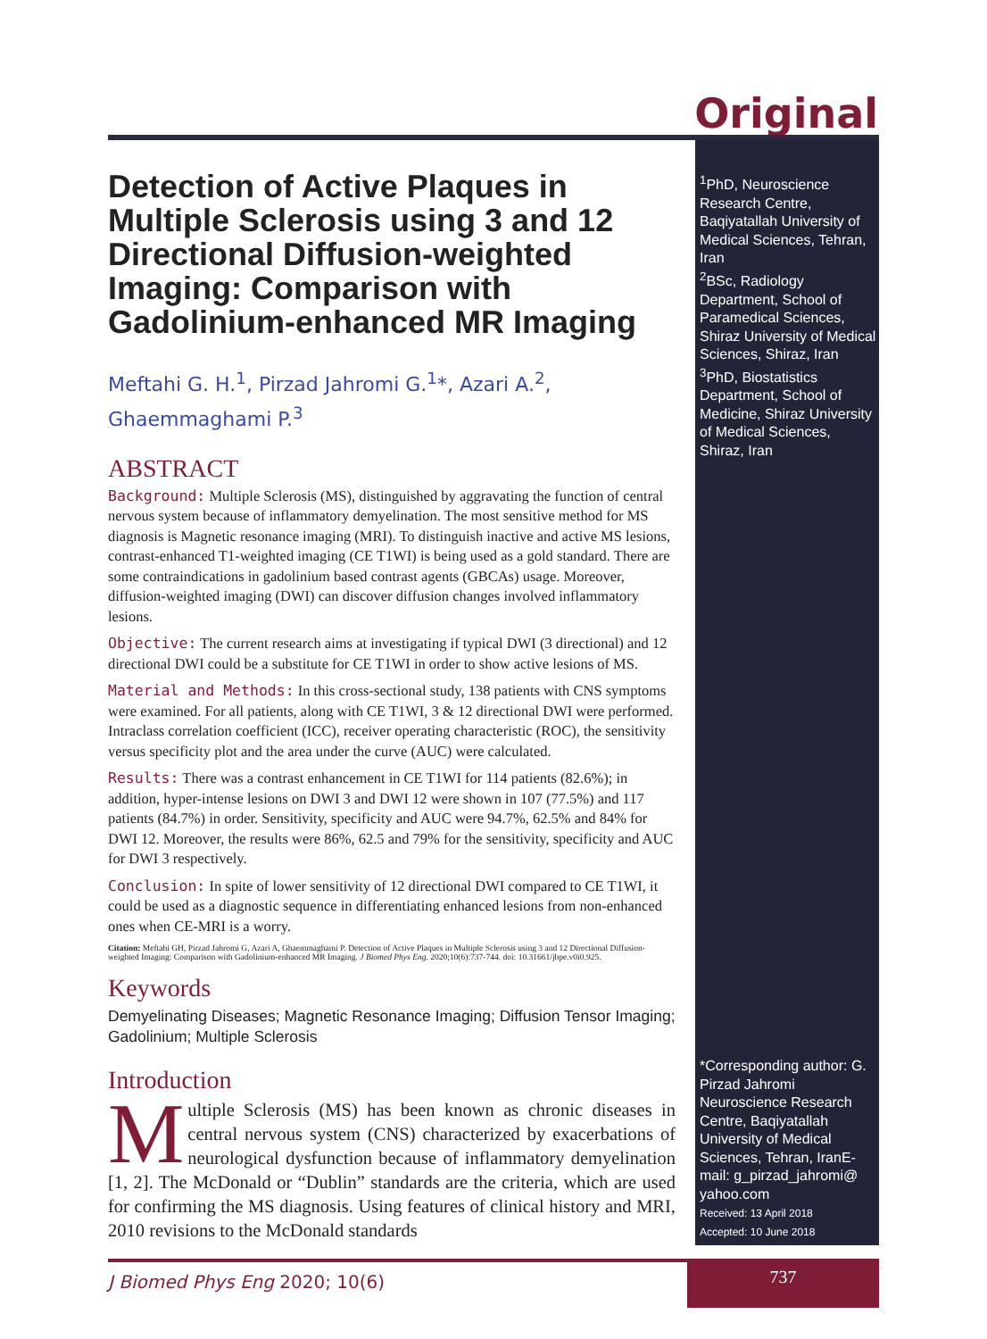Original
<sup>1</sup> PhD, Neuroscience Research Centre, Baqiyatallah University of Medical Sciences, Tehran, Iran
<sup>2</sup> BSc, Radiology Department, School of Paramedical Sciences, Shiraz University of Medical Sciences, Shiraz, Iran
<sup>3</sup> PhD, Biostatistics Department, School of Medicine, Shiraz University of Medical Sciences, Shiraz, Iran
*Corresponding author: G. Pirzad Jahromi
Neuroscience Research Centre, Baqiyatallah University of Medical Sciences, Tehran, IranE-mail: g_pirzad_jahromi@ yahoo.com
Received: 13 April 2018
Accepted: 10 June 2018
Detection of Active Plaques in Multiple Sclerosis using 3 and 12 Directional Diffusion-weighted Imaging: Comparison with Gadolinium-enhanced MR Imaging
Meftahi G. H.<sup>1</sup>, Pirzad Jahromi G.<sup>1</sup>*, Azari A.<sup>2</sup>, Ghaemmaghami P.<sup>3</sup>
ABSTRACT
Background: Multiple Sclerosis (MS), distinguished by aggravating the function of central nervous system because of inflammatory demyelination. The most sensitive method for MS diagnosis is Magnetic resonance imaging (MRI). To distinguish inactive and active MS lesions, contrast-enhanced T1-weighted imaging (CE T1WI) is being used as a gold standard. There are some contraindications in gadolinium based contrast agents (GBCAs) usage. Moreover, diffusion-weighted imaging (DWI) can discover diffusion changes involved inflammatory lesions.
Objective: The current research aims at investigating if typical DWI (3 directional) and 12 directional DWI could be a substitute for CE T1WI in order to show active lesions of MS.
Material and Methods: In this cross-sectional study, 138 patients with CNS symptoms were examined. For all patients, along with CE T1WI, 3 & 12 directional DWI were performed. Intraclass correlation coefficient (ICC), receiver operating characteristic (ROC), the sensitivity versus specificity plot and the area under the curve (AUC) were calculated.
Results: There was a contrast enhancement in CE T1WI for 114 patients (82.6%); in addition, hyper-intense lesions on DWI 3 and DWI 12 were shown in 107 (77.5%) and 117 patients (84.7%) in order. Sensitivity, specificity and AUC were 94.7%, 62.5% and 84% for DWI 12. Moreover, the results were 86%, 62.5 and 79% for the sensitivity, specificity and AUC for DWI 3 respectively.
Conclusion: In spite of lower sensitivity of 12 directional DWI compared to CE T1WI, it could be used as a diagnostic sequence in differentiating enhanced lesions from non-enhanced ones when CE-MRI is a worry.
Citation: Meftahi GH, Pirzad Jahromi G, Azari A, Ghaemmaghami P. Detection of Active Plaques in Multiple Sclerosis using 3 and 12 Directional Diffusion-weighted Imaging: Comparison with Gadolinium-enhanced MR Imaging. J Biomed Phys Eng. 2020;10(6):737-744. doi: 10.31661/jbpe.v0i0.925.
Keywords
Demyelinating Diseases; Magnetic Resonance Imaging; Diffusion Tensor Imaging; Gadolinium; Multiple Sclerosis
Introduction
Multiple Sclerosis (MS) has been known as chronic diseases in central nervous system (CNS) characterized by exacerbations of neurological dysfunction because of inflammatory demyelination [1, 2]. The McDonald or “Dublin” standards are the criteria, which are used for confirming the MS diagnosis. Using features of clinical history and MRI, 2010 revisions to the McDonald standards
J Biomed Phys Eng 2020; 10(6) 737